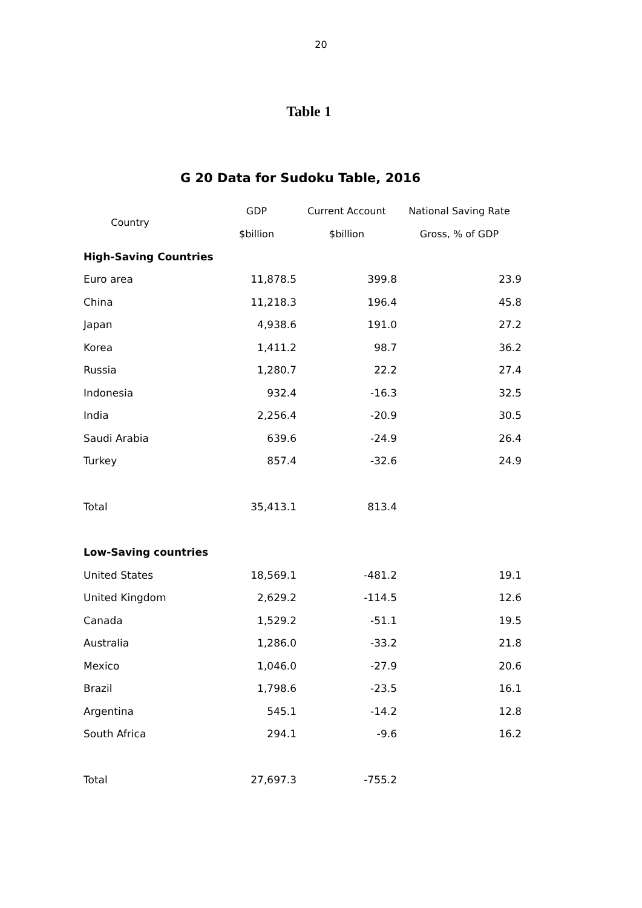20
Table 1
G 20 Data for Sudoku Table, 2016
| Country | GDP | Current Account | National Saving Rate |
| --- | --- | --- | --- |
| | $billion | $billion | Gross, % of GDP |
| High-Saving Countries | | | |
| Euro area | 11,878.5 | 399.8 | 23.9 |
| China | 11,218.3 | 196.4 | 45.8 |
| Japan | 4,938.6 | 191.0 | 27.2 |
| Korea | 1,411.2 | 98.7 | 36.2 |
| Russia | 1,280.7 | 22.2 | 27.4 |
| Indonesia | 932.4 | -16.3 | 32.5 |
| India | 2,256.4 | -20.9 | 30.5 |
| Saudi Arabia | 639.6 | -24.9 | 26.4 |
| Turkey | 857.4 | -32.6 | 24.9 |
| Total | 35,413.1 | 813.4 | |
| Low-Saving countries | | | |
| United States | 18,569.1 | -481.2 | 19.1 |
| United Kingdom | 2,629.2 | -114.5 | 12.6 |
| Canada | 1,529.2 | -51.1 | 19.5 |
| Australia | 1,286.0 | -33.2 | 21.8 |
| Mexico | 1,046.0 | -27.9 | 20.6 |
| Brazil | 1,798.6 | -23.5 | 16.1 |
| Argentina | 545.1 | -14.2 | 12.8 |
| South Africa | 294.1 | -9.6 | 16.2 |
| Total | 27,697.3 | -755.2 | |